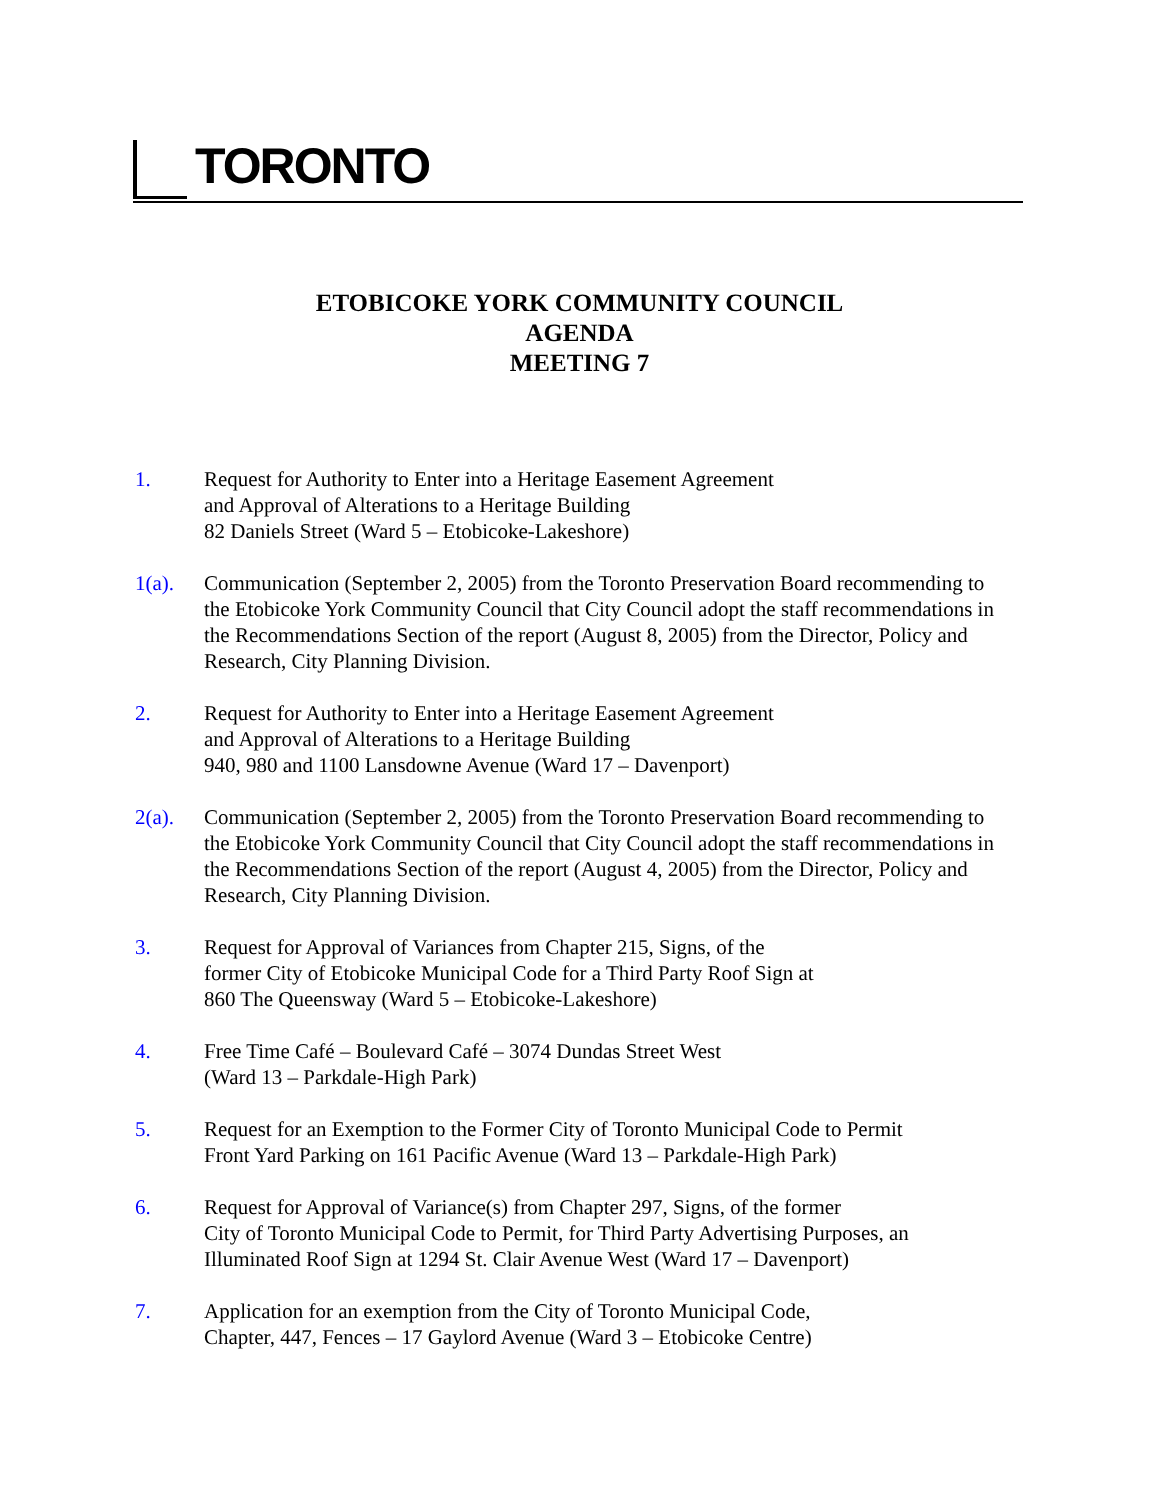TORONTO
ETOBICOKE YORK COMMUNITY COUNCIL
AGENDA
MEETING 7
1. Request for Authority to Enter into a Heritage Easement Agreement
and Approval of Alterations to a Heritage Building
82 Daniels Street (Ward 5 – Etobicoke-Lakeshore)
1(a). Communication (September 2, 2005) from the Toronto Preservation Board recommending to the Etobicoke York Community Council that City Council adopt the staff recommendations in the Recommendations Section of the report (August 8, 2005) from the Director, Policy and Research, City Planning Division.
2. Request for Authority to Enter into a Heritage Easement Agreement
and Approval of Alterations to a Heritage Building
940, 980 and 1100 Lansdowne Avenue (Ward 17 – Davenport)
2(a). Communication (September 2, 2005) from the Toronto Preservation Board recommending to the Etobicoke York Community Council that City Council adopt the staff recommendations in the Recommendations Section of the report (August 4, 2005) from the Director, Policy and Research, City Planning Division.
3. Request for Approval of Variances from Chapter 215, Signs, of the
former City of Etobicoke Municipal Code for a Third Party Roof Sign at
860 The Queensway (Ward 5 – Etobicoke-Lakeshore)
4. Free Time Café – Boulevard Café – 3074 Dundas Street West
(Ward 13 – Parkdale-High Park)
5. Request for an Exemption to the Former City of Toronto Municipal Code to Permit
Front Yard Parking on 161 Pacific Avenue (Ward 13 – Parkdale-High Park)
6. Request for Approval of Variance(s) from Chapter 297, Signs, of the former
City of Toronto Municipal Code to Permit, for Third Party Advertising Purposes, an
Illuminated Roof Sign at 1294 St. Clair Avenue West (Ward 17 – Davenport)
7. Application for an exemption from the City of Toronto Municipal Code,
Chapter, 447, Fences – 17 Gaylord Avenue (Ward 3 – Etobicoke Centre)